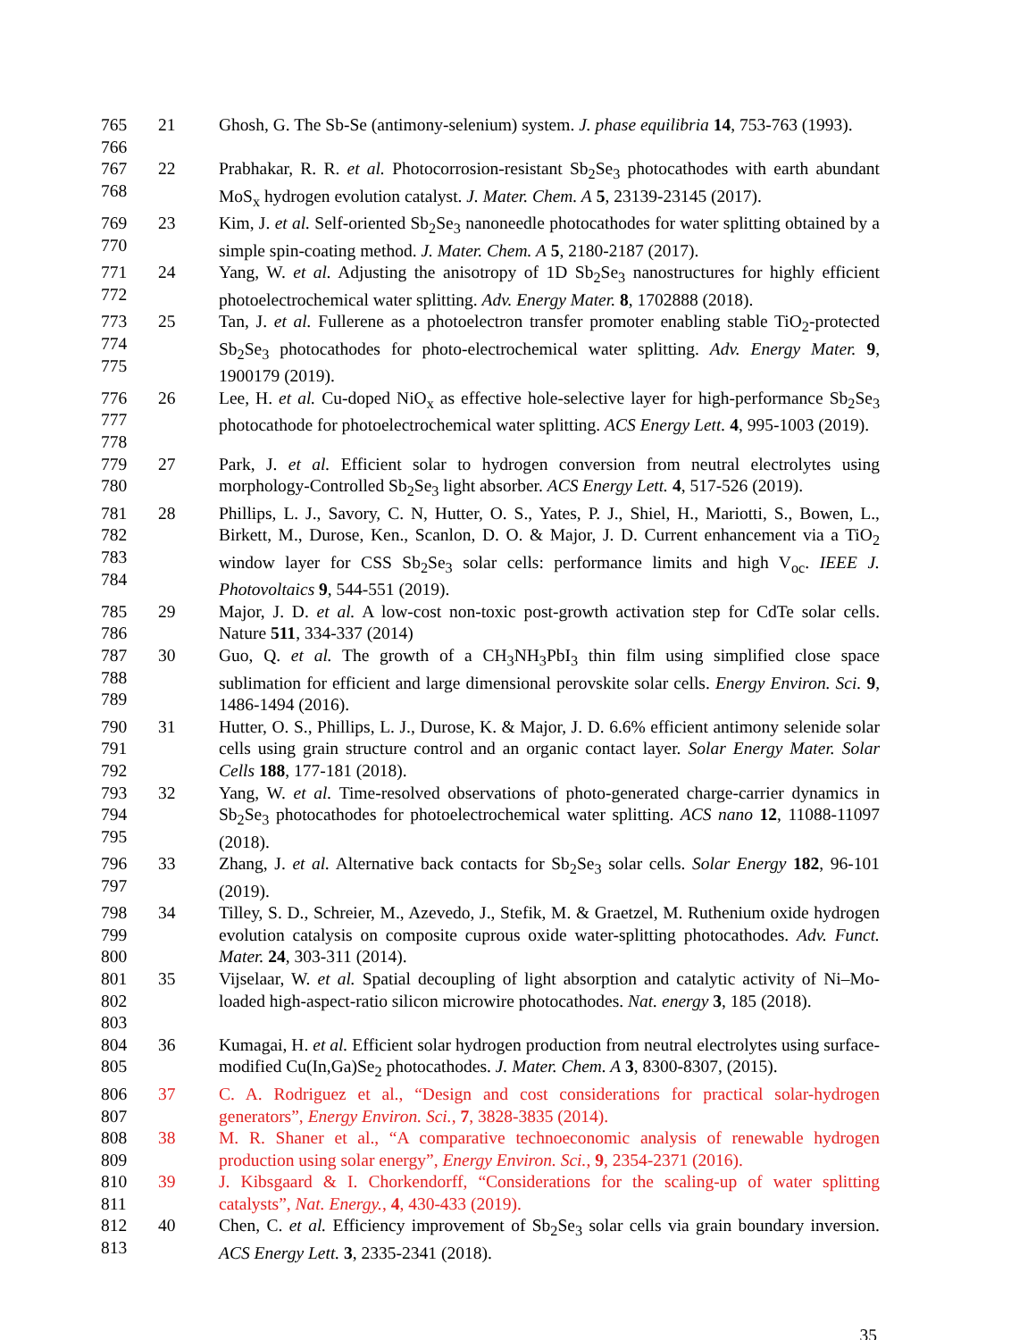765
766
21 Ghosh, G. The Sb-Se (antimony-selenium) system. J. phase equilibria 14, 753-763 (1993).
767
768
22 Prabhakar, R. R. et al. Photocorrosion-resistant Sb<sub>2</sub>Se<sub>3</sub> photocathodes with earth abundant MoS<sub>x</sub> hydrogen evolution catalyst. J. Mater. Chem. A 5, 23139-23145 (2017).
769
770
23 Kim, J. et al. Self-oriented Sb<sub>2</sub>Se<sub>3</sub> nanoneedle photocathodes for water splitting obtained by a simple spin-coating method. J. Mater. Chem. A 5, 2180-2187 (2017).
771
772
24 Yang, W. et al. Adjusting the anisotropy of 1D Sb<sub>2</sub>Se<sub>3</sub> nanostructures for highly efficient photoelectrochemical water splitting. Adv. Energy Mater. 8, 1702888 (2018).
773
774
775
25 Tan, J. et al. Fullerene as a photoelectron transfer promoter enabling stable TiO<sub>2</sub>-protected Sb<sub>2</sub>Se<sub>3</sub> photocathodes for photo-electrochemical water splitting. Adv. Energy Mater. 9, 1900179 (2019).
776
777
778
26 Lee, H. et al. Cu-doped NiO<sub>x</sub> as effective hole-selective layer for high-performance Sb<sub>2</sub>Se<sub>3</sub> photocathode for photoelectrochemical water splitting. ACS Energy Lett. 4, 995-1003 (2019).
779
780
27 Park, J. et al. Efficient solar to hydrogen conversion from neutral electrolytes using morphology-Controlled Sb<sub>2</sub>Se<sub>3</sub> light absorber. ACS Energy Lett. 4, 517-526 (2019).
781
782
783
784
28 Phillips, L. J., Savory, C. N, Hutter, O. S., Yates, P. J., Shiel, H., Mariotti, S., Bowen, L., Birkett, M., Durose, Ken., Scanlon, D. O. & Major, J. D. Current enhancement via a TiO<sub>2</sub> window layer for CSS Sb<sub>2</sub>Se<sub>3</sub> solar cells: performance limits and high V<sub>oc</sub>. IEEE J. Photovoltaics 9, 544-551 (2019).
785
786
29 Major, J. D. et al. A low-cost non-toxic post-growth activation step for CdTe solar cells. Nature 511, 334-337 (2014)
787
788
789
30 Guo, Q. et al. The growth of a CH<sub>3</sub>NH<sub>3</sub>PbI<sub>3</sub> thin film using simplified close space sublimation for efficient and large dimensional perovskite solar cells. Energy Environ. Sci. 9, 1486-1494 (2016).
790
791
792
31 Hutter, O. S., Phillips, L. J., Durose, K. & Major, J. D. 6.6% efficient antimony selenide solar cells using grain structure control and an organic contact layer. Solar Energy Mater. Solar Cells 188, 177-181 (2018).
793
794
795
32 Yang, W. et al. Time-resolved observations of photo-generated charge-carrier dynamics in Sb<sub>2</sub>Se<sub>3</sub> photocathodes for photoelectrochemical water splitting. ACS nano 12, 11088-11097 (2018).
796
797
33 Zhang, J. et al. Alternative back contacts for Sb<sub>2</sub>Se<sub>3</sub> solar cells. Solar Energy 182, 96-101 (2019).
798
799
800
34 Tilley, S. D., Schreier, M., Azevedo, J., Stefik, M. & Graetzel, M. Ruthenium oxide hydrogen evolution catalysis on composite cuprous oxide water-splitting photocathodes. Adv. Funct. Mater. 24, 303-311 (2014).
801
802
803
35 Vijselaar, W. et al. Spatial decoupling of light absorption and catalytic activity of Ni–Mo-loaded high-aspect-ratio silicon microwire photocathodes. Nat. energy 3, 185 (2018).
804
805
36 Kumagai, H. et al. Efficient solar hydrogen production from neutral electrolytes using surface-modified Cu(In,Ga)Se<sub>2</sub> photocathodes. J. Mater. Chem. A 3, 8300-8307, (2015).
806
807
37 C. A. Rodriguez et al., “Design and cost considerations for practical solar-hydrogen generators”, Energy Environ. Sci., 7, 3828-3835 (2014).
808
809
38 M. R. Shaner et al., “A comparative technoeconomic analysis of renewable hydrogen production using solar energy”, Energy Environ. Sci., 9, 2354-2371 (2016).
810
811
39 J. Kibsgaard & I. Chorkendorff, “Considerations for the scaling-up of water splitting catalysts”, Nat. Energy., 4, 430-433 (2019).
812
813
40 Chen, C. et al. Efficiency improvement of Sb<sub>2</sub>Se<sub>3</sub> solar cells via grain boundary inversion. ACS Energy Lett. 3, 2335-2341 (2018).
35